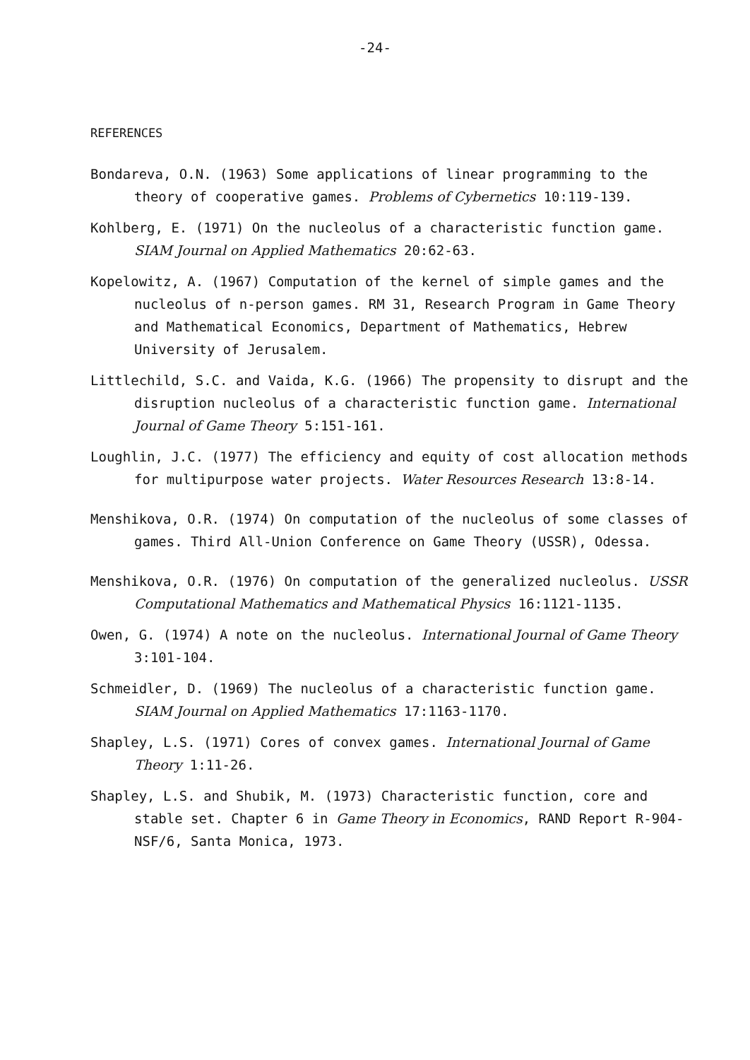-24-
REFERENCES
Bondareva, O.N. (1963) Some applications of linear programming to the theory of cooperative games. Problems of Cybernetics 10:119-139.
Kohlberg, E. (1971) On the nucleolus of a characteristic function game. SIAM Journal on Applied Mathematics 20:62-63.
Kopelowitz, A. (1967) Computation of the kernel of simple games and the nucleolus of n-person games. RM 31, Research Program in Game Theory and Mathematical Economics, Department of Mathematics, Hebrew University of Jerusalem.
Littlechild, S.C. and Vaida, K.G. (1966) The propensity to disrupt and the disruption nucleolus of a characteristic function game. International Journal of Game Theory 5:151-161.
Loughlin, J.C. (1977) The efficiency and equity of cost allocation methods for multipurpose water projects. Water Resources Research 13:8-14.
Menshikova, O.R. (1974) On computation of the nucleolus of some classes of games. Third All-Union Conference on Game Theory (USSR), Odessa.
Menshikova, O.R. (1976) On computation of the generalized nucleolus. USSR Computational Mathematics and Mathematical Physics 16:1121-1135.
Owen, G. (1974) A note on the nucleolus. International Journal of Game Theory 3:101-104.
Schmeidler, D. (1969) The nucleolus of a characteristic function game. SIAM Journal on Applied Mathematics 17:1163-1170.
Shapley, L.S. (1971) Cores of convex games. International Journal of Game Theory 1:11-26.
Shapley, L.S. and Shubik, M. (1973) Characteristic function, core and stable set. Chapter 6 in Game Theory in Economics, RAND Report R-904-NSF/6, Santa Monica, 1973.